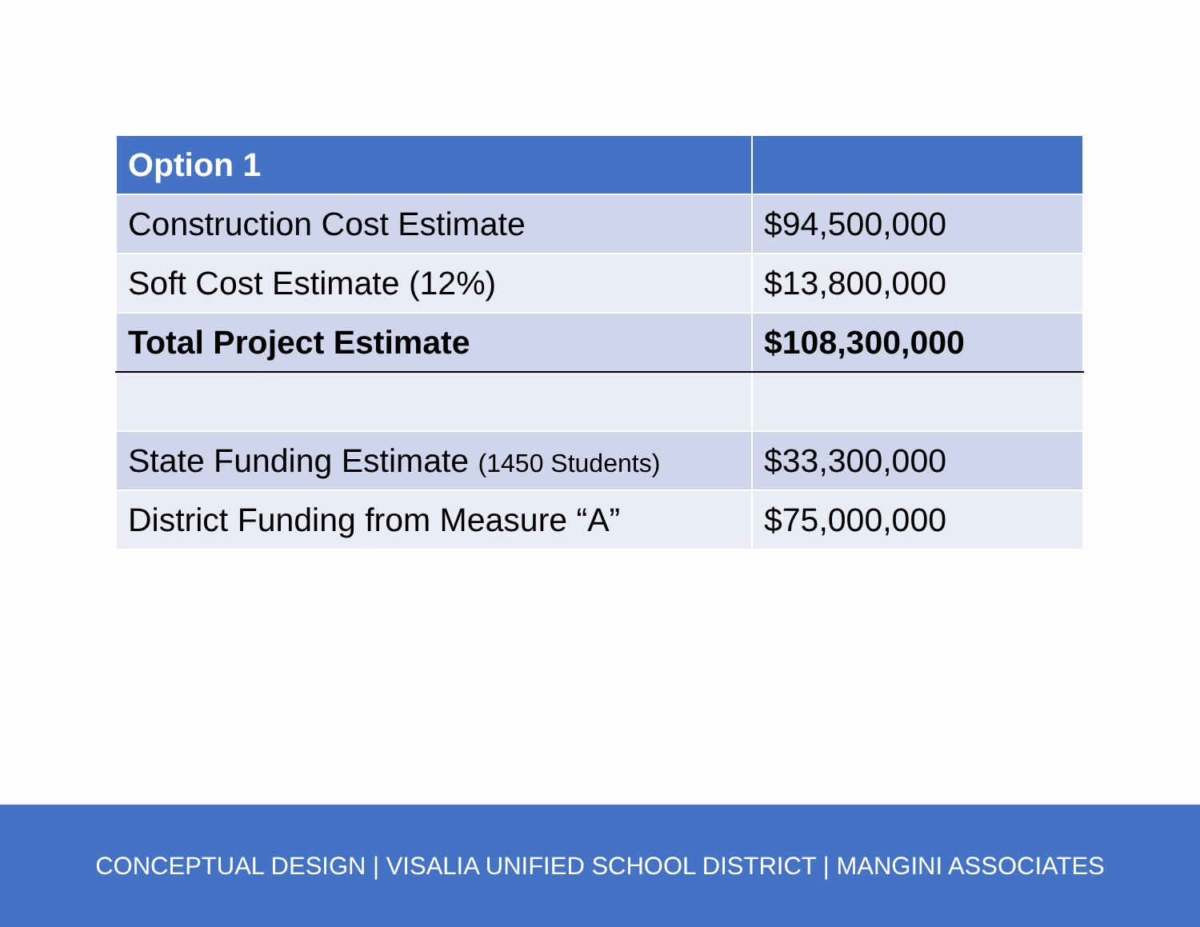| Option 1 | |
| --- | --- |
| Construction Cost Estimate | $94,500,000 |
| Soft Cost Estimate (12%) | $13,800,000 |
| Total Project Estimate | $108,300,000 |
| State Funding Estimate (1450 Students) | $33,300,000 |
| District Funding from Measure “A” | $75,000,000 |
CONCEPTUAL DESIGN | VISALIA UNIFIED SCHOOL DISTRICT | MANGINI ASSOCIATES